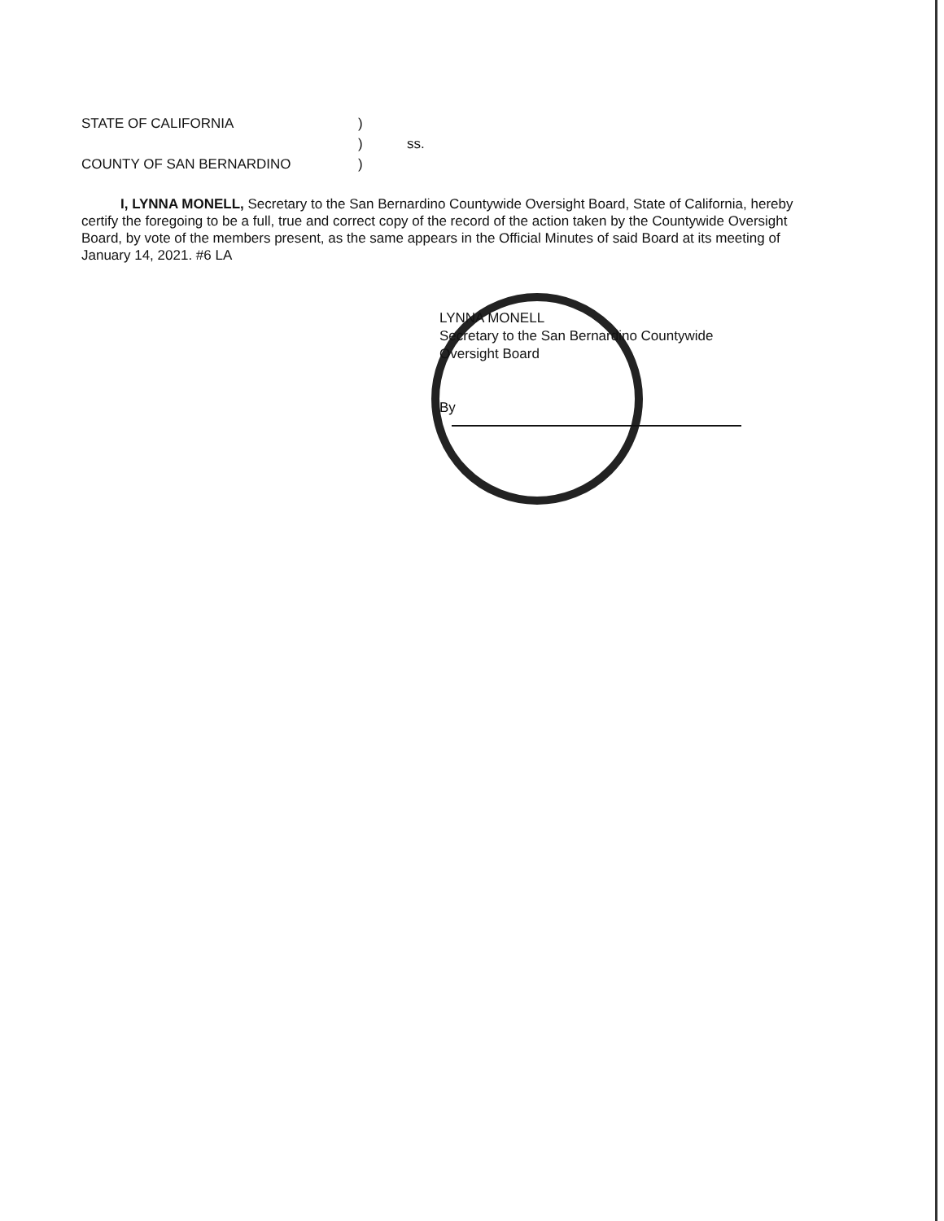STATE OF CALIFORNIA)
) ss.
COUNTY OF SAN BERNARDINO)
I, LYNNA MONELL, Secretary to the San Bernardino Countywide Oversight Board, State of California, hereby certify the foregoing to be a full, true and correct copy of the record of the action taken by the Countywide Oversight Board, by vote of the members present, as the same appears in the Official Minutes of said Board at its meeting of January 14, 2021. #6 LA
LYNNA MONELL
Secretary to the San Bernardino Countywide
Oversight Board
By